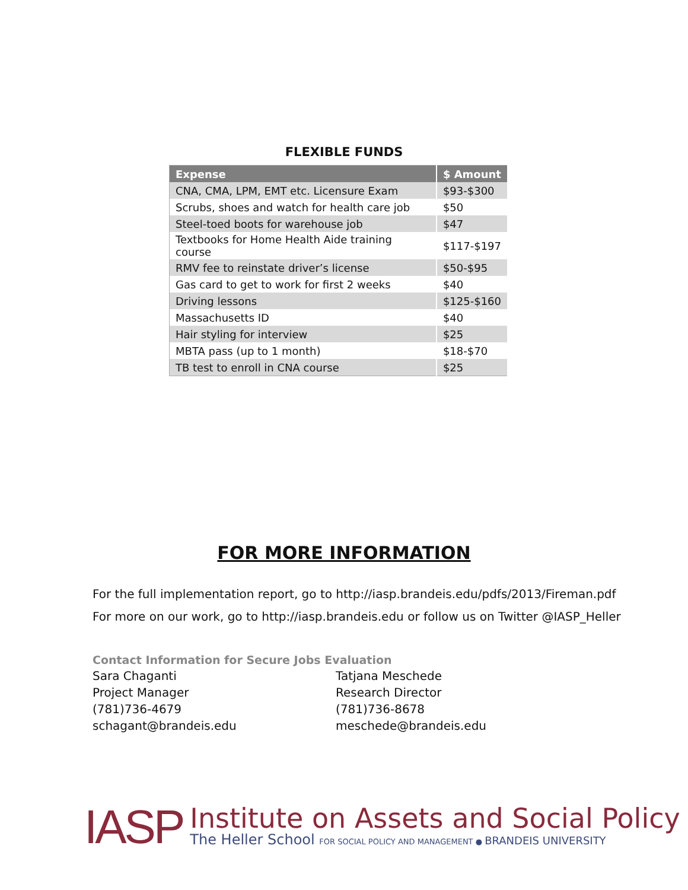FLEXIBLE FUNDS
| Expense | $ Amount |
| --- | --- |
| CNA, CMA, LPM, EMT etc. Licensure Exam | $93-$300 |
| Scrubs, shoes and watch for health care job | $50 |
| Steel-toed boots for warehouse job | $47 |
| Textbooks for Home Health Aide training course | $117-$197 |
| RMV fee to reinstate driver’s license | $50-$95 |
| Gas card to get to work for first 2 weeks | $40 |
| Driving lessons | $125-$160 |
| Massachusetts ID | $40 |
| Hair styling for interview | $25 |
| MBTA pass (up to 1 month) | $18-$70 |
| TB test to enroll in CNA course | $25 |
FOR MORE INFORMATION
For the full implementation report, go to http://iasp.brandeis.edu/pdfs/2013/Fireman.pdf
For more on our work, go to http://iasp.brandeis.edu or follow us on Twitter @IASP_Heller
Contact Information for Secure Jobs Evaluation
Sara Chaganti
Project Manager
(781)736-4679
schagant@brandeis.edu
Tatjana Meschede
Research Director
(781)736-8678
meschede@brandeis.edu
IASP
Institute on Assets and Social Policy
The Heller School FOR SOCIAL POLICY AND MANAGEMENT ● BRANDEIS UNIVERSITY